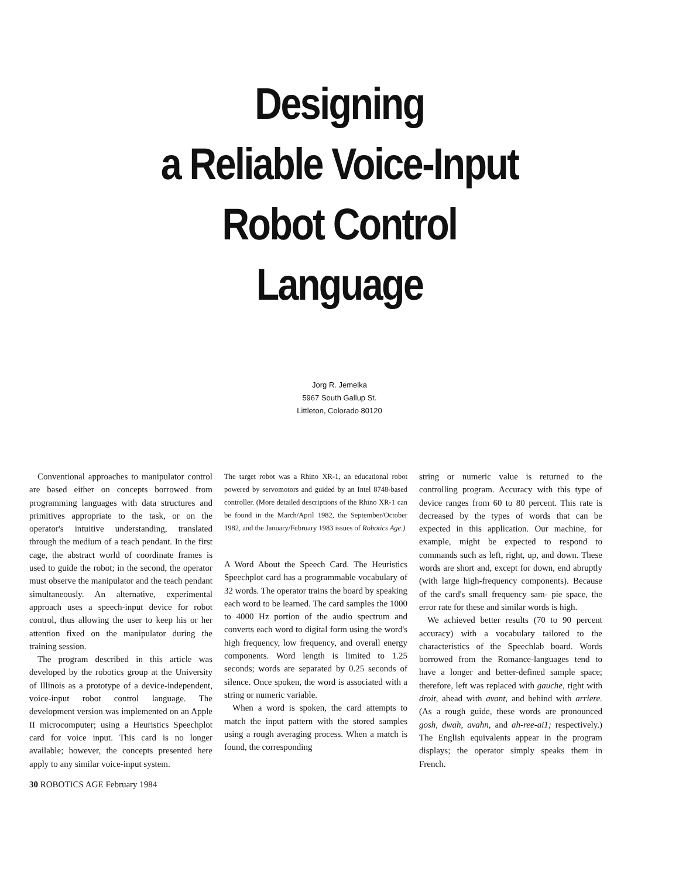Designing
a Reliable Voice-Input
Robot Control
Language
Jorg R. Jemelka
5967 South Gallup St.
Littleton, Colorado 80120
Conventional approaches to manipulator control are based either on concepts borrowed from programming languages with data structures and primitives appropriate to the task, or on the operator's intuitive understanding, translated through the medium of a teach pendant. In the first cage, the abstract world of coordinate frames is used to guide the robot; in the second, the operator must observe the manipulator and the teach pendant simultaneously. An alternative, experimental approach uses a speech-input device for robot control, thus allowing the user to keep his or her attention fixed on the manipulator during the training session.
The program described in this article was developed by the robotics group at the University of Illinois as a prototype of a device-independent, voice-input robot control language. The development version was implemented on an Apple II microcomputer; using a Heuristics Speechplot card for voice input. This card is no longer available; however, the concepts presented here apply to any similar voice-input system.
The target robot was a Rhino XR-1, an educational robot powered by servomotors and guided by an Intel 8748-based controller. (More detailed descriptions of the Rhino XR-1 can be found in the March/April 1982, the September/October 1982, and the January/February 1983 issues of Robotics Age.)
A Word About the Speech Card. The Heuristics Speechplot card has a programmable vocabulary of 32 words. The operator trains the board by speaking each word to be learned. The card samples the 1000 to 4000 Hz portion of the audio spectrum and converts each word to digital form using the word's high frequency, low frequency, and overall energy components. Word length is limited to 1.25 seconds; words are separated by 0.25 seconds of silence. Once spoken, the word is associated with a string or numeric variable.
When a word is spoken, the card attempts to match the input pattern with the stored samples using a rough averaging process. When a match is found, the corresponding
string or numeric value is returned to the controlling program. Accuracy with this type of device ranges from 60 to 80 percent. This rate is decreased by the types of words that can be expected in this application. Our machine, for example, might be expected to respond to commands such as left, right, up, and down. These words are short and, except for down, end abruptly (with large high-frequency components). Because of the card's small frequency sam- pie space, the error rate for these and similar words is high.
We achieved better results (70 to 90 percent accuracy) with a vocabulary tailored to the characteristics of the Speechlab board. Words borrowed from the Romance-languages tend to have a longer and better-defined sample space; therefore, left was replaced with gauche, right with droit, ahead with avant, and behind with arriere. (As a rough guide, these words are pronounced gosh, dwah, avahn, and ah-ree-ai1; respectively.) The English equivalents appear in the program displays; the operator simply speaks them in French.
30 ROBOTICS AGE February 1984